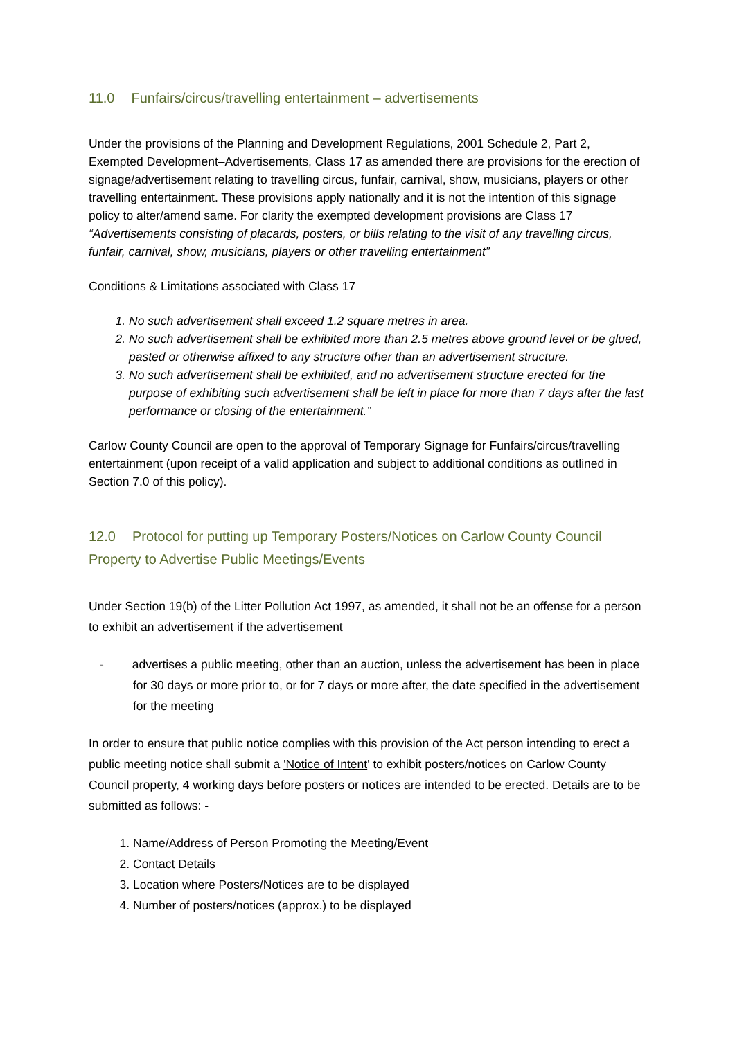11.0 Funfairs/circus/travelling entertainment – advertisements
Under the provisions of the Planning and Development Regulations, 2001 Schedule 2, Part 2, Exempted Development–Advertisements, Class 17 as amended there are provisions for the erection of signage/advertisement relating to travelling circus, funfair, carnival, show, musicians, players or other travelling entertainment. These provisions apply nationally and it is not the intention of this signage policy to alter/amend same. For clarity the exempted development provisions are Class 17 “Advertisements consisting of placards, posters, or bills relating to the visit of any travelling circus, funfair, carnival, show, musicians, players or other travelling entertainment”
Conditions & Limitations associated with Class 17
1. No such advertisement shall exceed 1.2 square metres in area.
2. No such advertisement shall be exhibited more than 2.5 metres above ground level or be glued, pasted or otherwise affixed to any structure other than an advertisement structure.
3. No such advertisement shall be exhibited, and no advertisement structure erected for the purpose of exhibiting such advertisement shall be left in place for more than 7 days after the last performance or closing of the entertainment.”
Carlow County Council are open to the approval of Temporary Signage for Funfairs/circus/travelling entertainment (upon receipt of a valid application and subject to additional conditions as outlined in Section 7.0 of this policy).
12.0 Protocol for putting up Temporary Posters/Notices on Carlow County Council Property to Advertise Public Meetings/Events
Under Section 19(b) of the Litter Pollution Act 1997, as amended, it shall not be an offense for a person to exhibit an advertisement if the advertisement
- advertises a public meeting, other than an auction, unless the advertisement has been in place for 30 days or more prior to, or for 7 days or more after, the date specified in the advertisement for the meeting
In order to ensure that public notice complies with this provision of the Act person intending to erect a public meeting notice shall submit a 'Notice of Intent' to exhibit posters/notices on Carlow County Council property, 4 working days before posters or notices are intended to be erected. Details are to be submitted as follows: -
1. Name/Address of Person Promoting the Meeting/Event
2. Contact Details
3. Location where Posters/Notices are to be displayed
4. Number of posters/notices (approx.) to be displayed